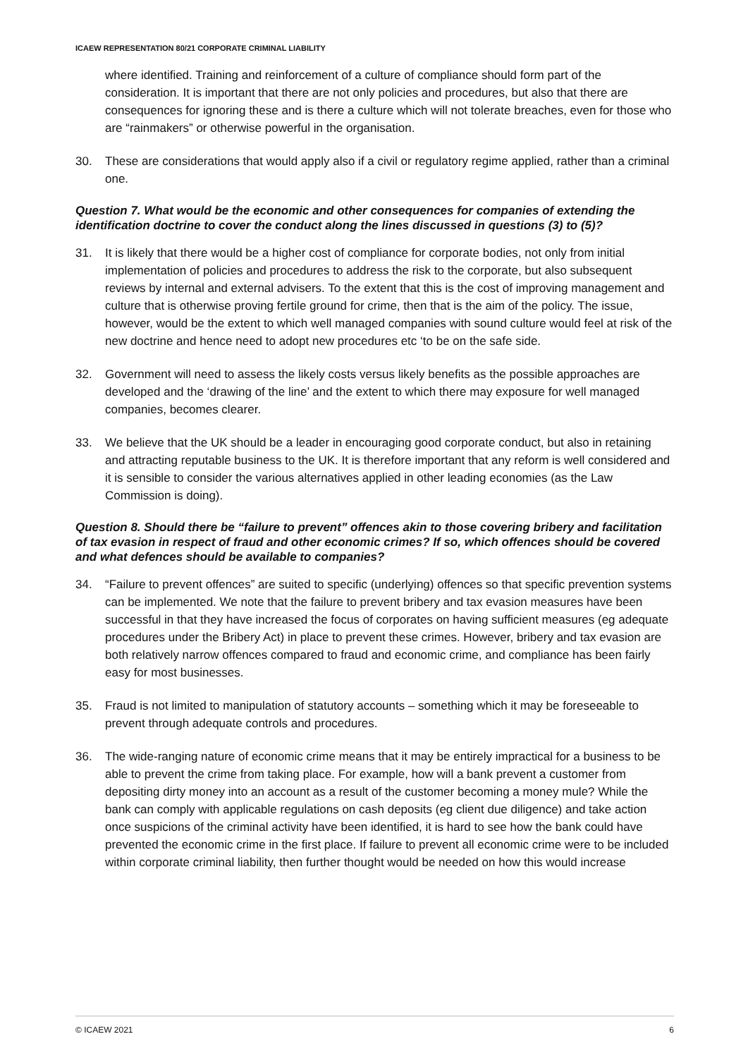ICAEW REPRESENTATION 80/21 CORPORATE CRIMINAL LIABILITY
where identified. Training and reinforcement of a culture of compliance should form part of the consideration. It is important that there are not only policies and procedures, but also that there are consequences for ignoring these and is there a culture which will not tolerate breaches, even for those who are “rainmakers” or otherwise powerful in the organisation.
30. These are considerations that would apply also if a civil or regulatory regime applied, rather than a criminal one.
Question 7. What would be the economic and other consequences for companies of extending the identification doctrine to cover the conduct along the lines discussed in questions (3) to (5)?
31. It is likely that there would be a higher cost of compliance for corporate bodies, not only from initial implementation of policies and procedures to address the risk to the corporate, but also subsequent reviews by internal and external advisers. To the extent that this is the cost of improving management and culture that is otherwise proving fertile ground for crime, then that is the aim of the policy. The issue, however, would be the extent to which well managed companies with sound culture would feel at risk of the new doctrine and hence need to adopt new procedures etc ‘to be on the safe side.
32. Government will need to assess the likely costs versus likely benefits as the possible approaches are developed and the ‘drawing of the line’ and the extent to which there may exposure for well managed companies, becomes clearer.
33. We believe that the UK should be a leader in encouraging good corporate conduct, but also in retaining and attracting reputable business to the UK. It is therefore important that any reform is well considered and it is sensible to consider the various alternatives applied in other leading economies (as the Law Commission is doing).
Question 8. Should there be “failure to prevent” offences akin to those covering bribery and facilitation of tax evasion in respect of fraud and other economic crimes? If so, which offences should be covered and what defences should be available to companies?
34. “Failure to prevent offences” are suited to specific (underlying) offences so that specific prevention systems can be implemented. We note that the failure to prevent bribery and tax evasion measures have been successful in that they have increased the focus of corporates on having sufficient measures (eg adequate procedures under the Bribery Act) in place to prevent these crimes. However, bribery and tax evasion are both relatively narrow offences compared to fraud and economic crime, and compliance has been fairly easy for most businesses.
35. Fraud is not limited to manipulation of statutory accounts – something which it may be foreseeable to prevent through adequate controls and procedures.
36. The wide-ranging nature of economic crime means that it may be entirely impractical for a business to be able to prevent the crime from taking place. For example, how will a bank prevent a customer from depositing dirty money into an account as a result of the customer becoming a money mule? While the bank can comply with applicable regulations on cash deposits (eg client due diligence) and take action once suspicions of the criminal activity have been identified, it is hard to see how the bank could have prevented the economic crime in the first place. If failure to prevent all economic crime were to be included within corporate criminal liability, then further thought would be needed on how this would increase
© ICAEW 2021 6